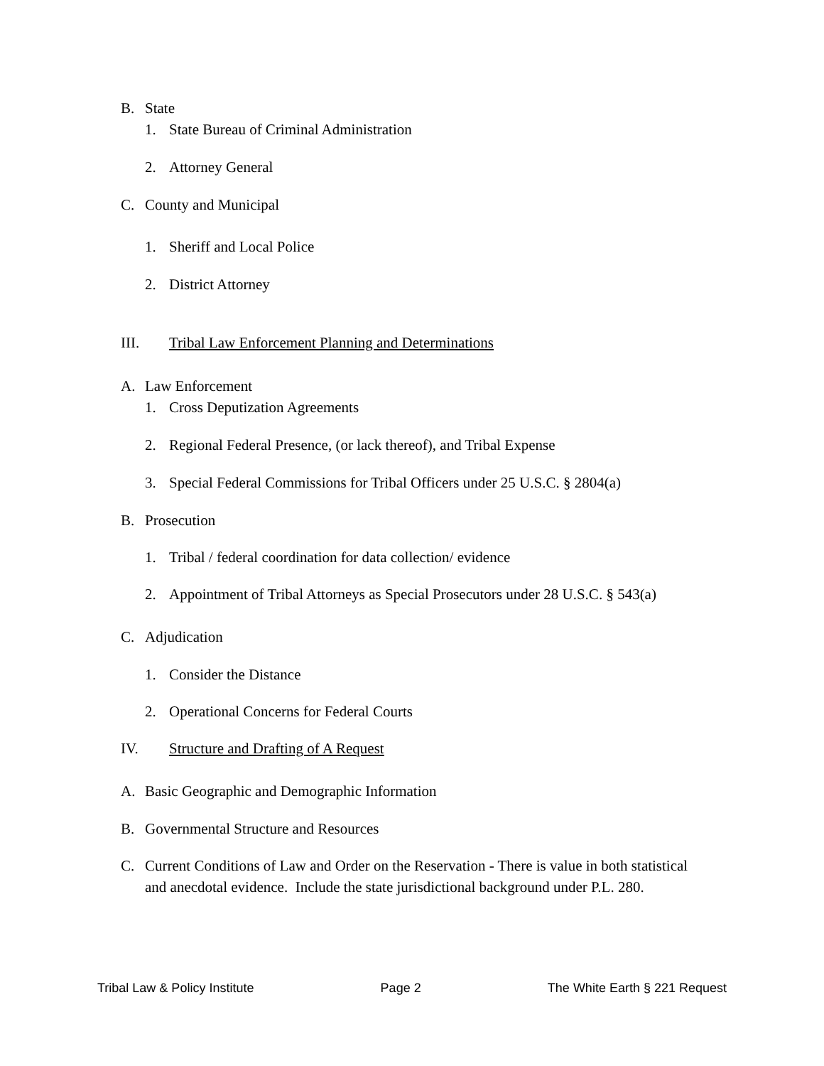B. State
1. State Bureau of Criminal Administration
2. Attorney General
C. County and Municipal
1. Sheriff and Local Police
2. District Attorney
III. Tribal Law Enforcement Planning and Determinations
A. Law Enforcement
1. Cross Deputization Agreements
2. Regional Federal Presence, (or lack thereof), and Tribal Expense
3. Special Federal Commissions for Tribal Officers under 25 U.S.C. § 2804(a)
B. Prosecution
1. Tribal / federal coordination for data collection/ evidence
2. Appointment of Tribal Attorneys as Special Prosecutors under 28 U.S.C. § 543(a)
C. Adjudication
1. Consider the Distance
2. Operational Concerns for Federal Courts
IV. Structure and Drafting of A Request
A. Basic Geographic and Demographic Information
B. Governmental Structure and Resources
C. Current Conditions of Law and Order on the Reservation - There is value in both statistical and anecdotal evidence. Include the state jurisdictional background under P.L. 280.
Tribal Law & Policy Institute Page 2 The White Earth § 221 Request